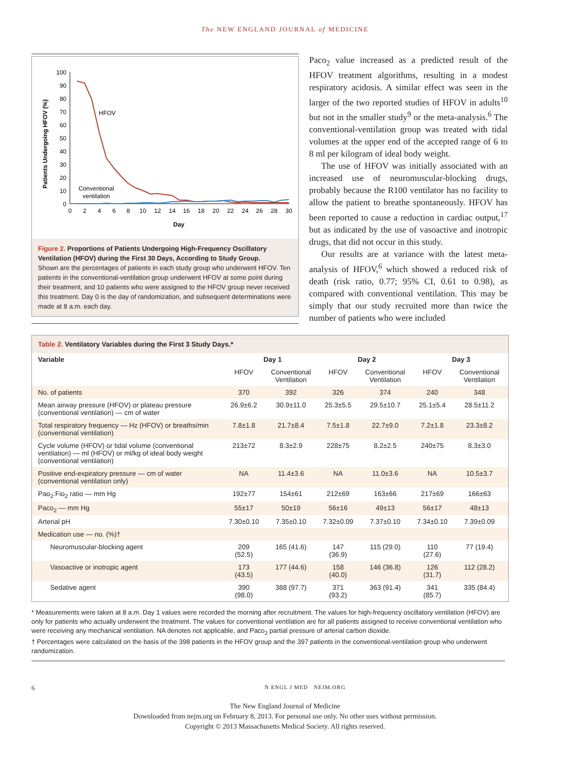The NEW ENGLAND JOURNAL of MEDICINE
Patients Undergoing HFOV (%)
100
90
80
70
60
50
40
30
20
10
0
0
2
4
6
8
10
12
14
16
18
20
22
24
26
28
30
Day
HFOV
Conventional
ventilation
Figure 2. Proportions of Patients Undergoing High-Frequency Oscillatory Ventilation (HFOV) during the First 30 Days, According to Study Group.
Shown are the percentages of patients in each study group who underwent HFOV. Ten patients in the conventional-ventilation group underwent HFOV at some point during their treatment, and 10 patients who were assigned to the HFOV group never received this treatment. Day 0 is the day of randomization, and subsequent determinations were made at 8 a.m. each day.
Paco<sub>2</sub> value increased as a predicted result of the HFOV treatment algorithms, resulting in a modest respiratory acidosis. A similar effect was seen in the larger of the two reported studies of HFOV in adults<sup>10</sup> but not in the smaller study<sup>9</sup> or the meta-analysis.<sup>6</sup> The conventional-ventilation group was treated with tidal volumes at the upper end of the accepted range of 6 to 8 ml per kilogram of ideal body weight.
The use of HFOV was initially associated with an increased use of neuromuscular-blocking drugs, probably because the R100 ventilator has no facility to allow the patient to breathe spontaneously. HFOV has been reported to cause a reduction in cardiac output,<sup>17</sup> but as indicated by the use of vasoactive and inotropic drugs, that did not occur in this study.
Our results are at variance with the latest meta-analysis of HFOV,<sup>6</sup> which showed a reduced risk of death (risk ratio, 0.77; 95% CI, 0.61 to 0.98), as compared with conventional ventilation. This may be simply that our study recruited more than twice the number of patients who were included
Table 2. Ventilatory Variables during the First 3 Study Days.*
| Variable | Day 1 | | Day 2 | | Day 3 | |
| --- | --- | --- | --- | --- | --- | --- |
| | HFOV | Conventional Ventilation | HFOV | Conventional Ventilation | HFOV | Conventional Ventilation |
| No. of patients | 370 | 392 | 326 | 374 | 240 | 348 |
| Mean airway pressure (HFOV) or plateau pressure (conventional ventilation) — cm of water | 26.9±6.2 | 30.9±11.0 | 25.3±5.5 | 29.5±10.7 | 25.1±5.4 | 28.5±11.2 |
| Total respiratory frequency — Hz (HFOV) or breaths/min (conventional ventilation) | 7.8±1.8 | 21.7±8.4 | 7.5±1.8 | 22.7±9.0 | 7.2±1.8 | 23.3±8.2 |
| Cycle volume (HFOV) or tidal volume (conventional ventilation) — ml (HFOV) or ml/kg of ideal body weight (conventional ventilation) | 213±72 | 8.3±2.9 | 228±75 | 8.2±2.5 | 240±75 | 8.3±3.0 |
| Positive end-expiratory pressure — cm of water (conventional ventilation only) | NA | 11.4±3.6 | NA | 11.0±3.6 | NA | 10.5±3.7 |
| Pao<sub>2</sub>:Fio<sub>2</sub> ratio — mm Hg | 192±77 | 154±61 | 212±69 | 163±66 | 217±69 | 166±63 |
| Paco<sub>2</sub> — mm Hg | 55±17 | 50±19 | 56±16 | 49±13 | 56±17 | 48±13 |
| Arterial pH | 7.30±0.10 | 7.35±0.10 | 7.32±0.09 | 7.37±0.10 | 7.34±0.10 | 7.39±0.09 |
| Medication use — no. (%)† | | | | | | |
| Neuromuscular-blocking agent | 209 (52.5) | 165 (41.6) | 147 (36.9) | 115 (29.0) | 110 (27.6) | 77 (19.4) |
| Vasoactive or inotropic agent | 173 (43.5) | 177 (44.6) | 158 (40.0) | 146 (36.8) | 126 (31.7) | 112 (28.2) |
| Sedative agent | 390 (98.0) | 388 (97.7) | 371 (93.2) | 363 (91.4) | 341 (85.7) | 335 (84.4) |
* Measurements were taken at 8 a.m. Day 1 values were recorded the morning after recruitment. The values for high-frequency oscillatory ventilation (HFOV) are only for patients who actually underwent the treatment. The values for conventional ventilation are for all patients assigned to receive conventional ventilation who were receiving any mechanical ventilation. NA denotes not applicable, and Paco<sub>2</sub> partial pressure of arterial carbon dioxide.
† Percentages were calculated on the basis of the 398 patients in the HFOV group and the 397 patients in the conventional-ventilation group who underwent randomization.
6 N ENGL J MED NEJM.ORG
The New England Journal of Medicine
Downloaded from nejm.org on February 8, 2013. For personal use only. No other uses without permission.
Copyright © 2013 Massachusetts Medical Society. All rights reserved.